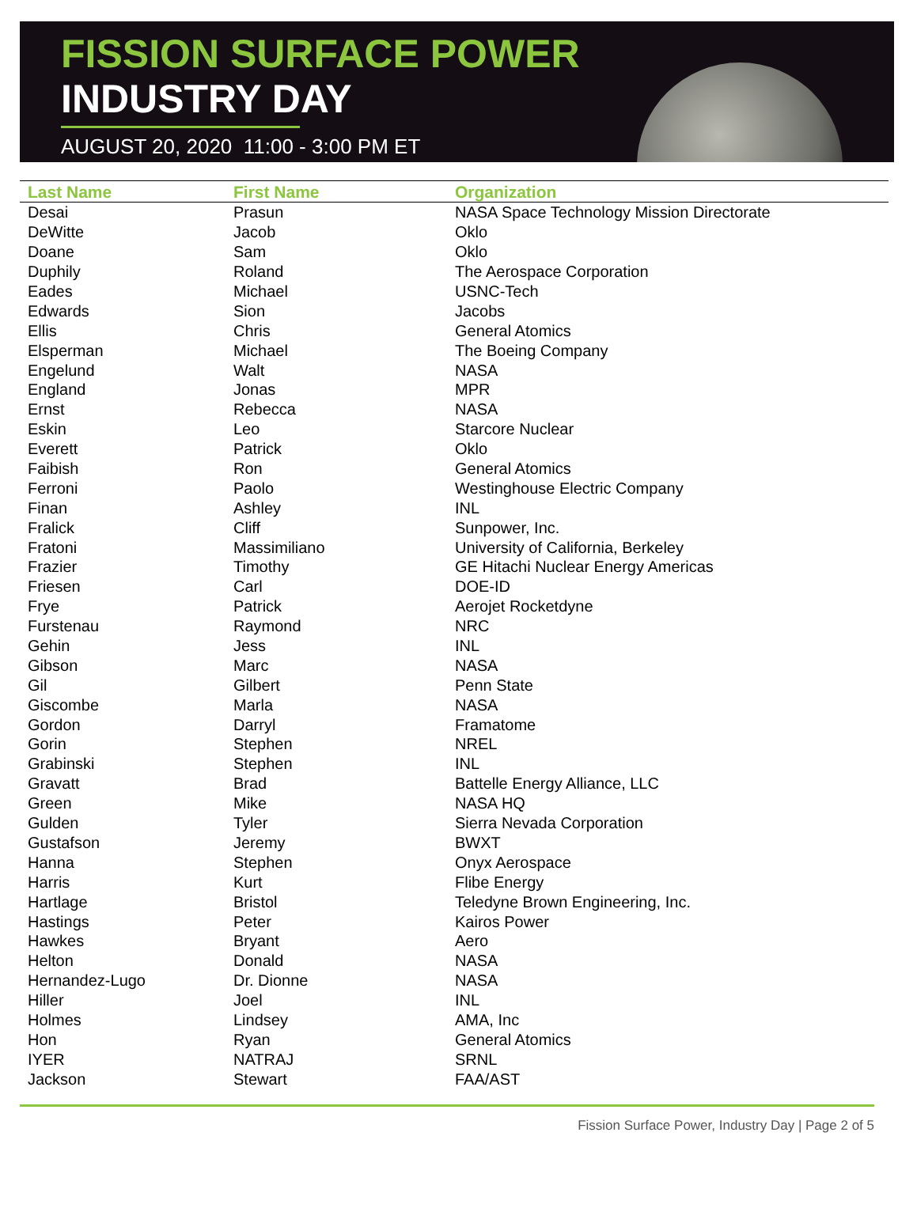FISSION SURFACE POWER
INDUSTRY DAY
AUGUST 20, 2020 11:00 - 3:00 PM ET
| Last Name | First Name | Organization |
| --- | --- | --- |
| Desai | Prasun | NASA Space Technology Mission Directorate |
| DeWitte | Jacob | Oklo |
| Doane | Sam | Oklo |
| Duphily | Roland | The Aerospace Corporation |
| Eades | Michael | USNC-Tech |
| Edwards | Sion | Jacobs |
| Ellis | Chris | General Atomics |
| Elsperman | Michael | The Boeing Company |
| Engelund | Walt | NASA |
| England | Jonas | MPR |
| Ernst | Rebecca | NASA |
| Eskin | Leo | Starcore Nuclear |
| Everett | Patrick | Oklo |
| Faibish | Ron | General Atomics |
| Ferroni | Paolo | Westinghouse Electric Company |
| Finan | Ashley | INL |
| Fralick | Cliff | Sunpower, Inc. |
| Fratoni | Massimiliano | University of California, Berkeley |
| Frazier | Timothy | GE Hitachi Nuclear Energy Americas |
| Friesen | Carl | DOE-ID |
| Frye | Patrick | Aerojet Rocketdyne |
| Furstenau | Raymond | NRC |
| Gehin | Jess | INL |
| Gibson | Marc | NASA |
| Gil | Gilbert | Penn State |
| Giscombe | Marla | NASA |
| Gordon | Darryl | Framatome |
| Gorin | Stephen | NREL |
| Grabinski | Stephen | INL |
| Gravatt | Brad | Battelle Energy Alliance, LLC |
| Green | Mike | NASA HQ |
| Gulden | Tyler | Sierra Nevada Corporation |
| Gustafson | Jeremy | BWXT |
| Hanna | Stephen | Onyx Aerospace |
| Harris | Kurt | Flibe Energy |
| Hartlage | Bristol | Teledyne Brown Engineering, Inc. |
| Hastings | Peter | Kairos Power |
| Hawkes | Bryant | Aero |
| Helton | Donald | NASA |
| Hernandez-Lugo | Dr. Dionne | NASA |
| Hiller | Joel | INL |
| Holmes | Lindsey | AMA, Inc |
| Hon | Ryan | General Atomics |
| IYER | NATRAJ | SRNL |
| Jackson | Stewart | FAA/AST |
Fission Surface Power, Industry Day | Page 2 of 5